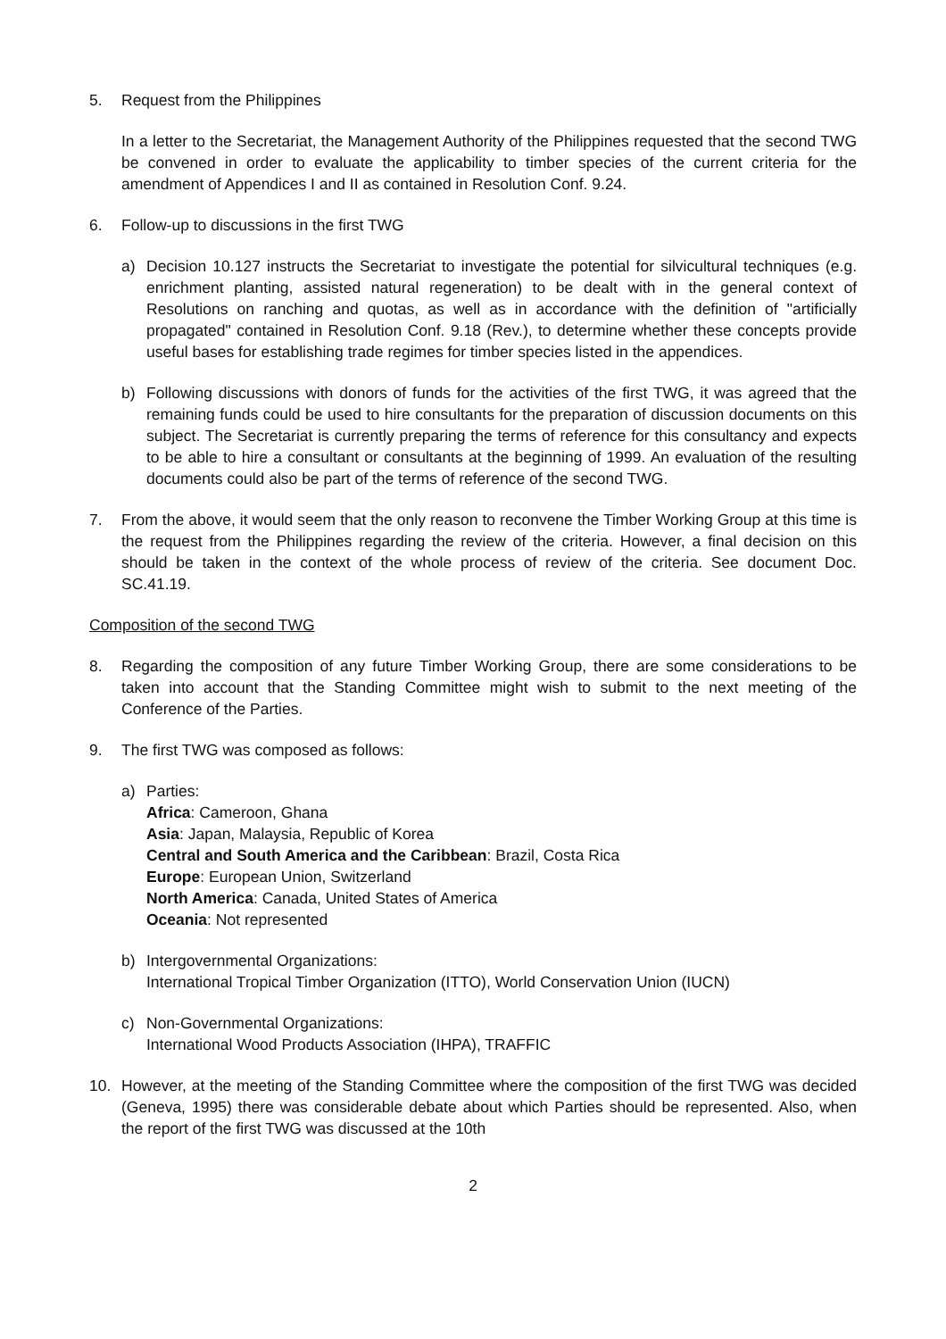5. Request from the Philippines
In a letter to the Secretariat, the Management Authority of the Philippines requested that the second TWG be convened in order to evaluate the applicability to timber species of the current criteria for the amendment of Appendices I and II as contained in Resolution Conf. 9.24.
6. Follow-up to discussions in the first TWG
a) Decision 10.127 instructs the Secretariat to investigate the potential for silvicultural techniques (e.g. enrichment planting, assisted natural regeneration) to be dealt with in the general context of Resolutions on ranching and quotas, as well as in accordance with the definition of "artificially propagated" contained in Resolution Conf. 9.18 (Rev.), to determine whether these concepts provide useful bases for establishing trade regimes for timber species listed in the appendices.
b) Following discussions with donors of funds for the activities of the first TWG, it was agreed that the remaining funds could be used to hire consultants for the preparation of discussion documents on this subject. The Secretariat is currently preparing the terms of reference for this consultancy and expects to be able to hire a consultant or consultants at the beginning of 1999. An evaluation of the resulting documents could also be part of the terms of reference of the second TWG.
7. From the above, it would seem that the only reason to reconvene the Timber Working Group at this time is the request from the Philippines regarding the review of the criteria. However, a final decision on this should be taken in the context of the whole process of review of the criteria. See document Doc. SC.41.19.
Composition of the second TWG
8. Regarding the composition of any future Timber Working Group, there are some considerations to be taken into account that the Standing Committee might wish to submit to the next meeting of the Conference of the Parties.
9. The first TWG was composed as follows:
a) Parties:
Africa: Cameroon, Ghana
Asia: Japan, Malaysia, Republic of Korea
Central and South America and the Caribbean: Brazil, Costa Rica
Europe: European Union, Switzerland
North America: Canada, United States of America
Oceania: Not represented
b) Intergovernmental Organizations:
International Tropical Timber Organization (ITTO), World Conservation Union (IUCN)
c) Non-Governmental Organizations:
International Wood Products Association (IHPA), TRAFFIC
10. However, at the meeting of the Standing Committee where the composition of the first TWG was decided (Geneva, 1995) there was considerable debate about which Parties should be represented. Also, when the report of the first TWG was discussed at the 10th
2